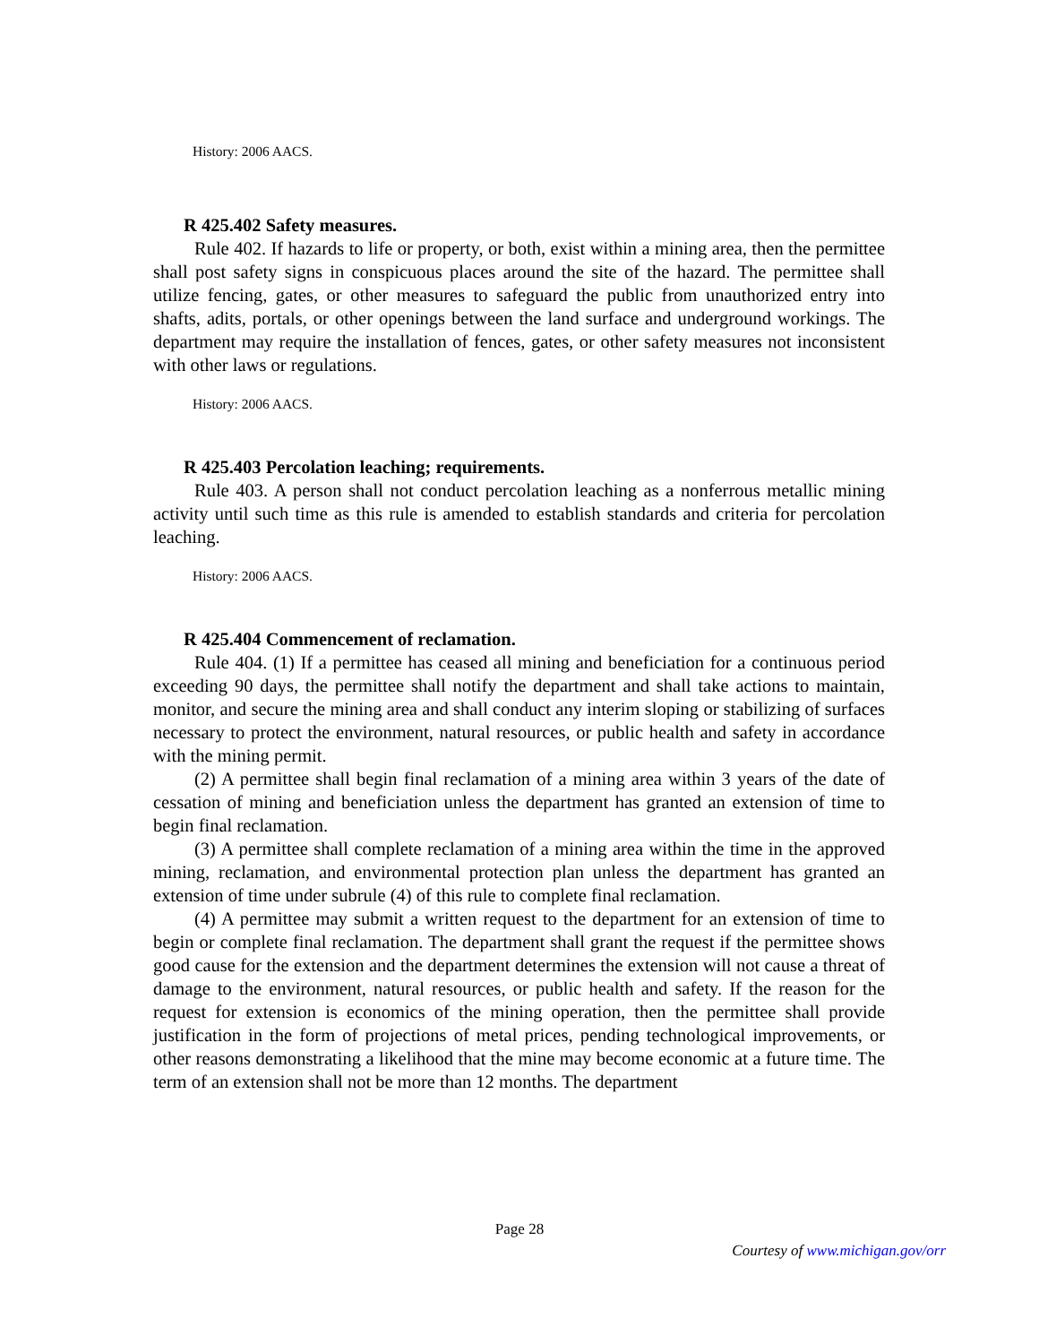History: 2006 AACS.
R 425.402 Safety measures.
Rule 402. If hazards to life or property, or both, exist within a mining area, then the permittee shall post safety signs in conspicuous places around the site of the hazard. The permittee shall utilize fencing, gates, or other measures to safeguard the public from unauthorized entry into shafts, adits, portals, or other openings between the land surface and underground workings. The department may require the installation of fences, gates, or other safety measures not inconsistent with other laws or regulations.
History: 2006 AACS.
R 425.403 Percolation leaching; requirements.
Rule 403. A person shall not conduct percolation leaching as a nonferrous metallic mining activity until such time as this rule is amended to establish standards and criteria for percolation leaching.
History: 2006 AACS.
R 425.404 Commencement of reclamation.
Rule 404. (1) If a permittee has ceased all mining and beneficiation for a continuous period exceeding 90 days, the permittee shall notify the department and shall take actions to maintain, monitor, and secure the mining area and shall conduct any interim sloping or stabilizing of surfaces necessary to protect the environment, natural resources, or public health and safety in accordance with the mining permit.
(2) A permittee shall begin final reclamation of a mining area within 3 years of the date of cessation of mining and beneficiation unless the department has granted an extension of time to begin final reclamation.
(3) A permittee shall complete reclamation of a mining area within the time in the approved mining, reclamation, and environmental protection plan unless the department has granted an extension of time under subrule (4) of this rule to complete final reclamation.
(4) A permittee may submit a written request to the department for an extension of time to begin or complete final reclamation. The department shall grant the request if the permittee shows good cause for the extension and the department determines the extension will not cause a threat of damage to the environment, natural resources, or public health and safety. If the reason for the request for extension is economics of the mining operation, then the permittee shall provide justification in the form of projections of metal prices, pending technological improvements, or other reasons demonstrating a likelihood that the mine may become economic at a future time. The term of an extension shall not be more than 12 months. The department
Page 28
Courtesy of www.michigan.gov/orr